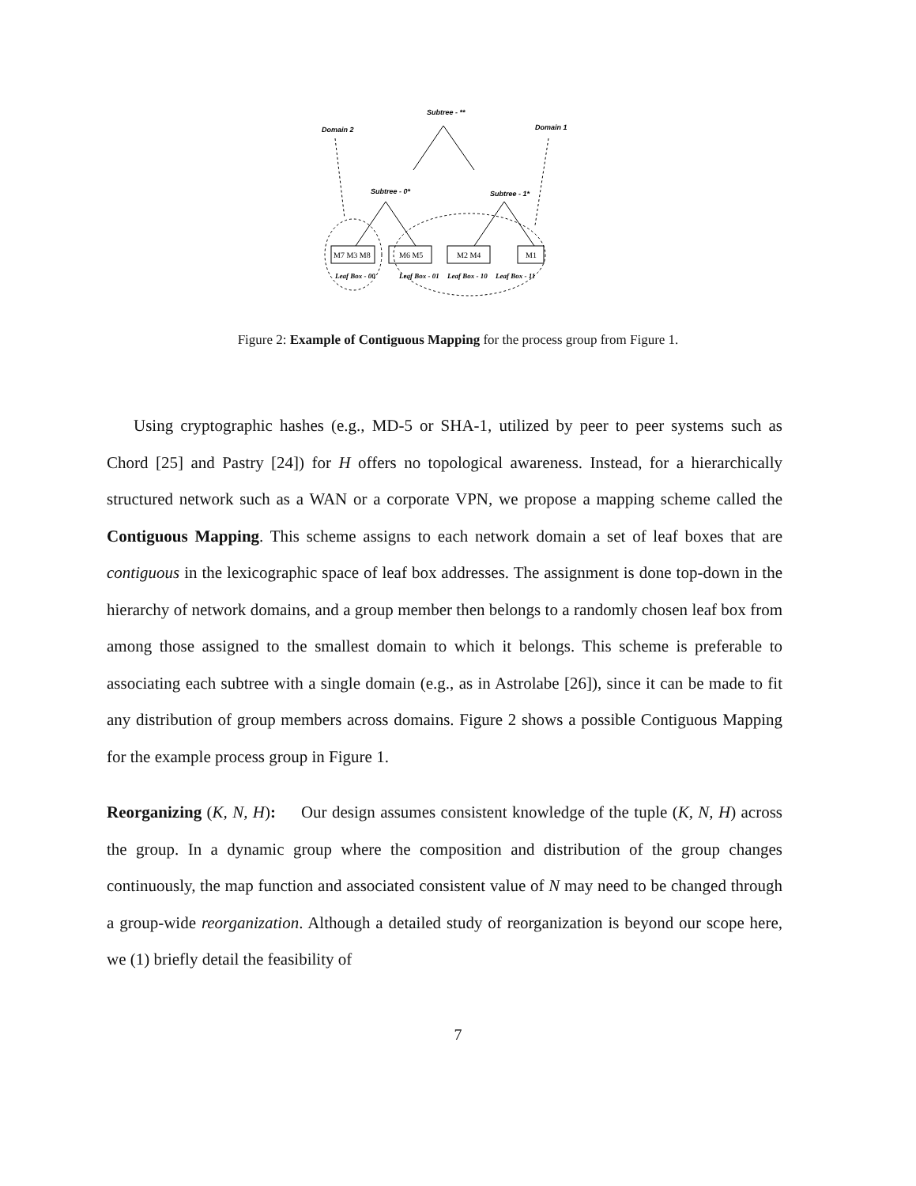Subtree - **
Domain 2
Domain 1
Subtree - 0*
Subtree - 1*
M7 M3 M8
M6 M5
M2 M4
M1
Leaf Box - 00
Leaf Box - 01
Leaf Box - 10
Leaf Box - 11
Figure 2: Example of Contiguous Mapping for the process group from Figure 1.
Using cryptographic hashes (e.g., MD-5 or SHA-1, utilized by peer to peer systems such as Chord [25] and Pastry [24]) for H offers no topological awareness. Instead, for a hierarchically structured network such as a WAN or a corporate VPN, we propose a mapping scheme called the Contiguous Mapping. This scheme assigns to each network domain a set of leaf boxes that are contiguous in the lexicographic space of leaf box addresses. The assignment is done top-down in the hierarchy of network domains, and a group member then belongs to a randomly chosen leaf box from among those assigned to the smallest domain to which it belongs. This scheme is preferable to associating each subtree with a single domain (e.g., as in Astrolabe [26]), since it can be made to fit any distribution of group members across domains. Figure 2 shows a possible Contiguous Mapping for the example process group in Figure 1.
Reorganizing (K, N, H): Our design assumes consistent knowledge of the tuple (K, N, H) across the group. In a dynamic group where the composition and distribution of the group changes continuously, the map function and associated consistent value of N may need to be changed through a group-wide reorganization. Although a detailed study of reorganization is beyond our scope here, we (1) briefly detail the feasibility of
7